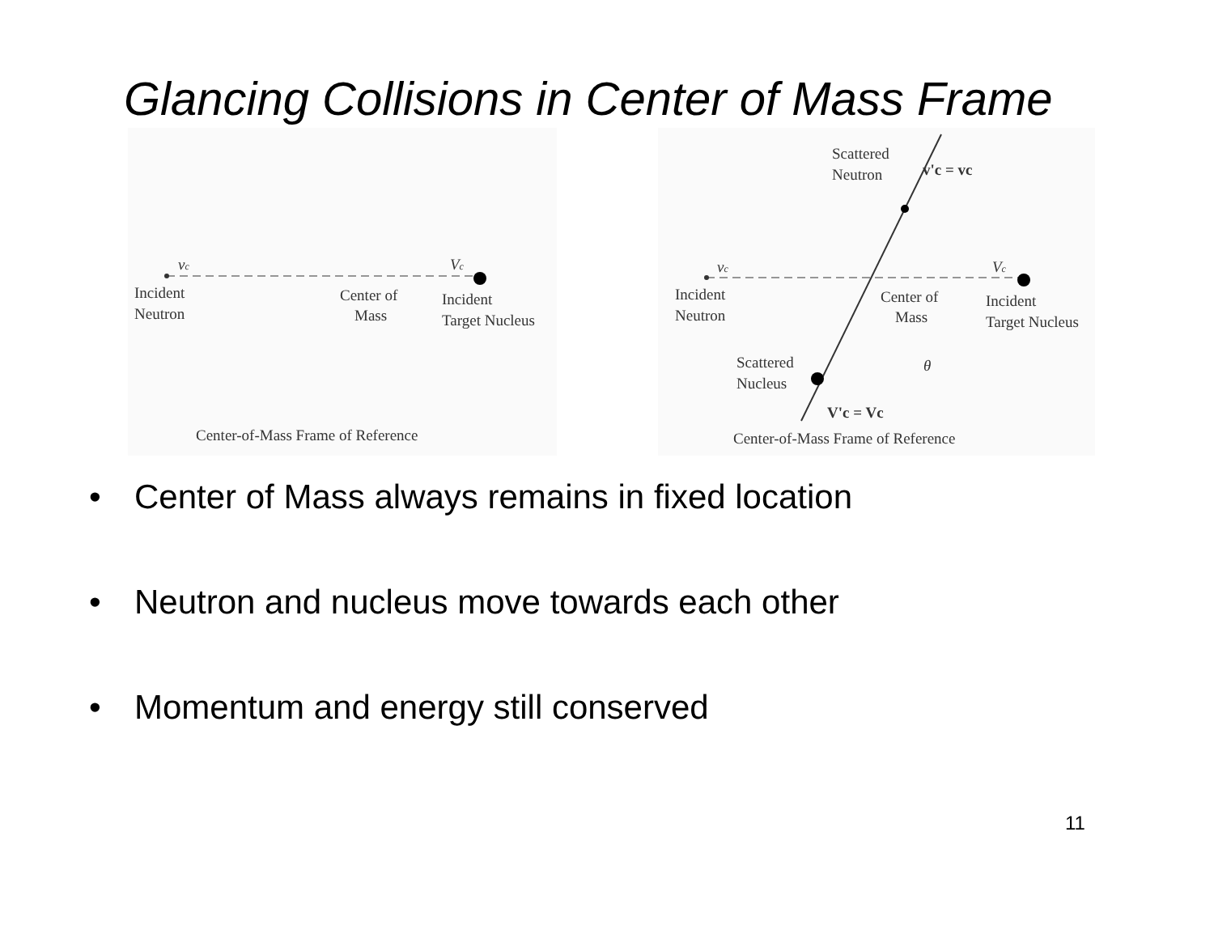Glancing Collisions in Center of Mass Frame
vc
Vc
Incident
Neutron
Center of
Mass
Incident
Target Nucleus
Center-of-Mass Frame of Reference
vc
Vc
θ
Incident
Neutron
Center of
Mass
Incident
Target Nucleus
Scattered
Neutron
v'c = vc
Scattered
Nucleus
V'c = Vc
Center-of-Mass Frame of Reference
• Center of Mass always remains in fixed location
• Neutron and nucleus move towards each other
• Momentum and energy still conserved
11